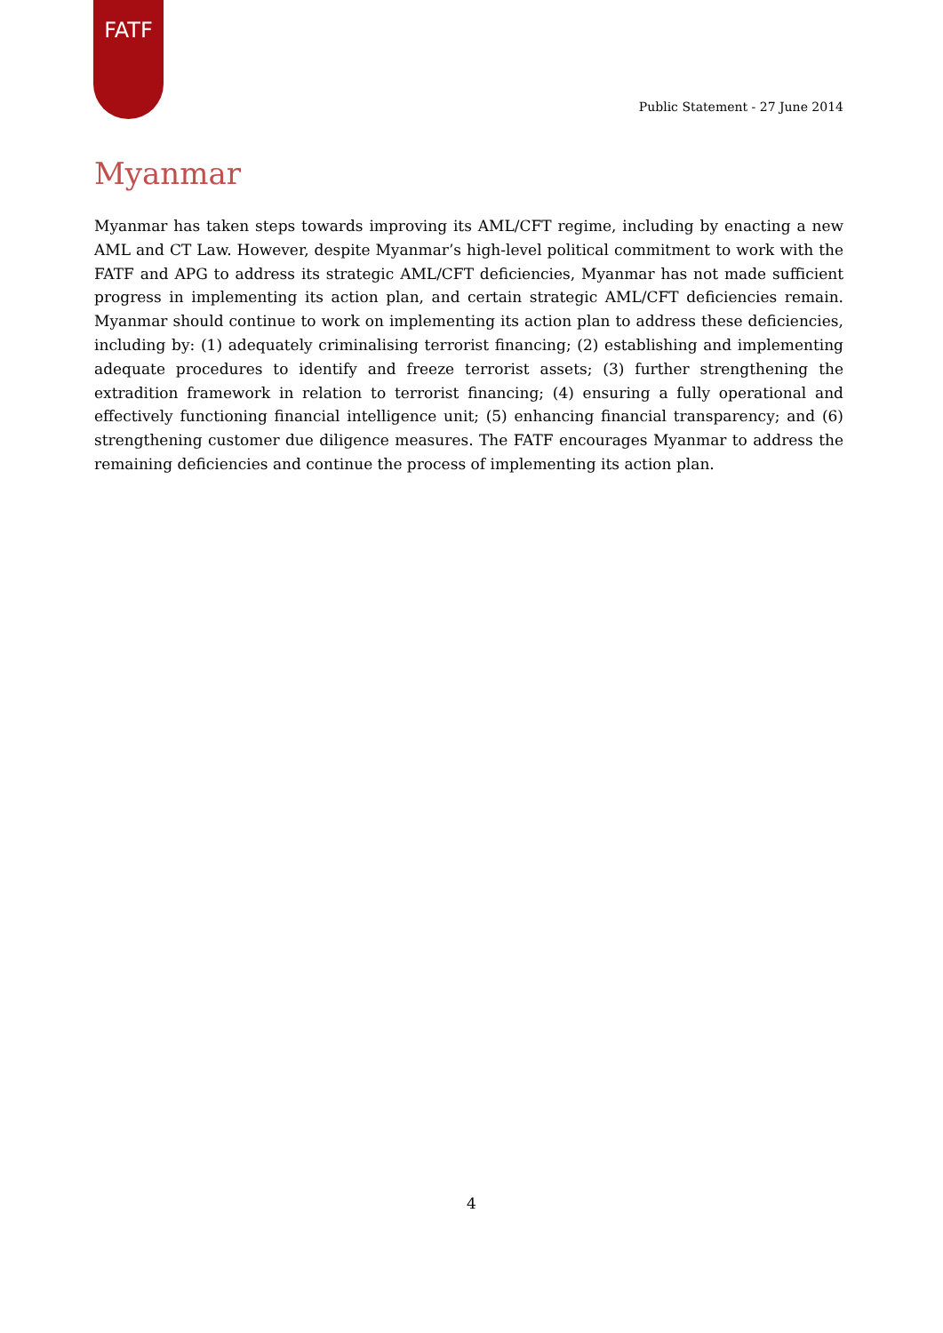FATF
Public Statement - 27 June 2014
Myanmar
Myanmar has taken steps towards improving its AML/CFT regime, including by enacting a new AML and CT Law. However, despite Myanmar’s high-level political commitment to work with the FATF and APG to address its strategic AML/CFT deficiencies, Myanmar has not made sufficient progress in implementing its action plan, and certain strategic AML/CFT deficiencies remain. Myanmar should continue to work on implementing its action plan to address these deficiencies, including by: (1) adequately criminalising terrorist financing; (2) establishing and implementing adequate procedures to identify and freeze terrorist assets; (3) further strengthening the extradition framework in relation to terrorist financing; (4) ensuring a fully operational and effectively functioning financial intelligence unit; (5) enhancing financial transparency; and (6) strengthening customer due diligence measures. The FATF encourages Myanmar to address the remaining deficiencies and continue the process of implementing its action plan.
4